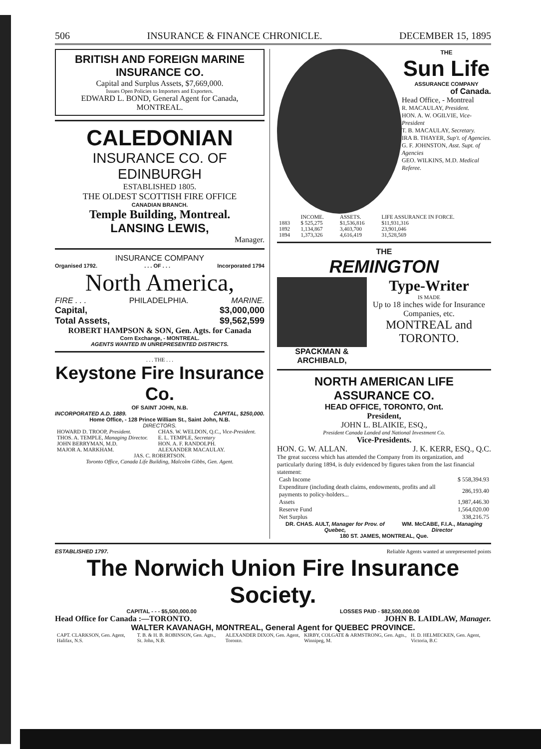506 INSURANCE & FINANCE CHRONICLE. DECEMBER 15, 1895
BRITISH AND FOREIGN MARINE INSURANCE CO.
Capital and Surplus Assets, $7,669,000.
Issues Open Policies to Importers and Exporters.
EDWARD L. BOND, General Agent for Canada,
MONTREAL.
CALEDONIAN
INSURANCE CO. OF EDINBURGH
ESTABLISHED 1805.
THE OLDEST SCOTTISH FIRE OFFICE
CANADIAN BRANCH.
Temple Building, Montreal.
LANSING LEWIS,
Manager.
INSURANCE COMPANY
Organised 1792.. . . OF . . . Incorporated 1794
North America,
FIRE . . . PHILADELPHIA. MARINE.
Capital, $3,000,000
Total Assets, $9,562,599
ROBERT HAMPSON & SON, Gen. Agts. for Canada
Corn Exchange, - MONTREAL.
AGENTS WANTED IN UNREPRESENTED DISTRICTS.
. . . THE . . .
Keystone Fire Insurance Co.
OF SAINT JOHN, N.B.
INCORPORATED A.D. 1889. CAPITAL, $250,000.
Home Office, - 128 Prince William St., Saint John, N.B.
DIRECTORS.
| HOWARD D. TROOP, President. | CHAS. W. WELDON, Q.C., Vice-President. |
| THOS. A. TEMPLE, Managing Director. | E. L. TEMPLE, Secretary |
| JOHN BERRYMAN, M.D. | HON. A. F. RANDOLPH. |
| MAJOR A. MARKHAM. | ALEXANDER MACAULAY. |
| JAS. C. ROBERTSON. | |
Toronto Office, Canada Life Building, Malcolm Gibbs, Gen. Agent.
THE
Sun Life
ASSURANCE COMPANY
of Canada.
Head Office, - Montreal
R. MACAULAY, President.
HON. A. W. OGILVIE, Vice-President
T. B. MACAULAY, Secretary.
IRA B. THAYER, Sup't. of Agencies.
G. F. JOHNSTON, Asst. Supt. of Agencies
GEO. WILKINS, M.D. Medical Referee.
| | INCOME. | ASSETS. | LIFE ASSURANCE IN FORCE. |
| --- | --- | --- | --- |
| 1883 | $ 525,275 | $1,536,816 | $11,931,316 |
| 1892 | 1,134,867 | 3,403,700 | 23,901,046 |
| 1894 | 1,373,326 | 4,616,419 | 31,528,569 |
THE
REMINGTON
SPACKMAN & ARCHIBALD,
Type-Writer
IS MADE
Up to 18 inches wide for Insurance Companies, etc.
MONTREAL and TORONTO.
NORTH AMERICAN LIFE ASSURANCE CO.
HEAD OFFICE, TORONTO, Ont.
President,
JOHN L. BLAIKIE, ESQ.,
President Canada Landed and National Investment Co.
Vice-Presidents.
HON. G. W. ALLAN. J. K. KERR, ESQ., Q.C.
The great success which has attended the Company from its organization, and particularly during 1894, is duly evidenced by figures taken from the last financial statement:
| Cash Income | $ 558,394.93 |
| Expenditure (including death claims, endowments, profits and all payments to policy-holders... | 286,193.40 |
| Assets | 1,987,446.30 |
| Reserve Fund | 1,564,020.00 |
| Net Surplus | 338,216.75 |
DR. CHAS. AULT, Manager for Prov. of Quebec, WM. McCABE, F.I.A., Managing Director
180 ST. JAMES, MONTREAL, Que.
ESTABLISHED 1797. Reliable Agents wanted at unrepresented points
The Norwich Union Fire Insurance Society.
CAPITAL - - - $5,500,000.00 LOSSES PAID - $82,500,000.00
Head Office for Canada :—TORONTO. JOHN B. LAIDLAW, Manager.
WALTER KAVANAGH, MONTREAL, General Agent for QUEBEC PROVINCE.
| CAPT. CLARKSON, Gen. Agent, Halifax, N.S. | T. B. & H. B. ROBINSON, Gen. Agts., St. John, N.B. | ALEXANDER DIXON, Gen. Agent, Toronto. | KIRBY, COLGATE & ARMSTRONG, Gen. Agts., Winnipeg, M. | H. D. HELMECKEN, Gen. Agent, Victoria, B.C |